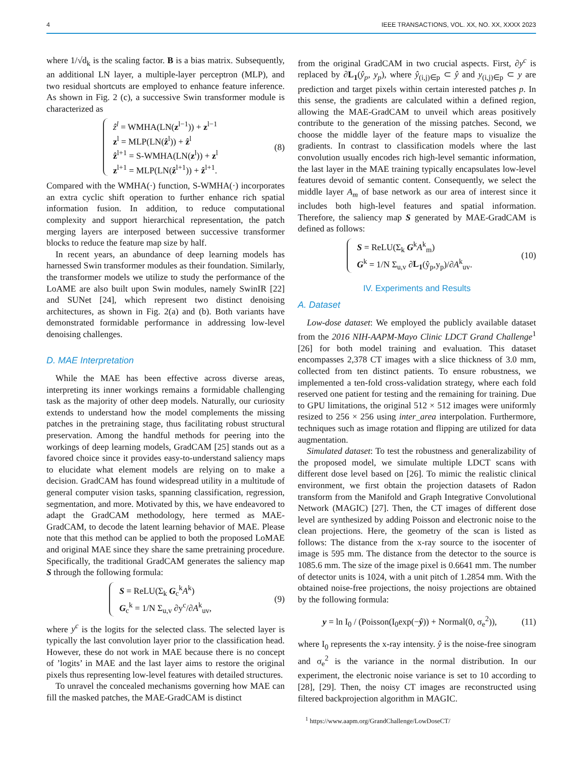4 IEEE TRANSACTIONS, VOL. XX, NO. XX, XXXX 2023
where 1/√d<sub>k</sub> is the scaling factor. B is a bias matrix. Subsequently, an additional LN layer, a multiple-layer perceptron (MLP), and two residual shortcuts are employed to enhance feature inference. As shown in Fig. 2 (c), a successive Swin transformer module is characterized as
ẑ<sup>l</sup> = WMHA(LN(z<sup>l−1</sup>)) + z<sup>l−1</sup>
z<sup>l</sup> = MLP(LN(ẑ<sup>l</sup>)) + ẑ<sup>l</sup>
ẑ<sup>l+1</sup> = S-WMHA(LN(z<sup>l</sup>)) + z<sup>l</sup>
z<sup>l+1</sup> = MLP(LN(ẑ<sup>l+1</sup>)) + ẑ<sup>l+1</sup>.
(8)
Compared with the WMHA(·) function, S-WMHA(·) incorporates an extra cyclic shift operation to further enhance rich spatial information fusion. In addition, to reduce computational complexity and support hierarchical representation, the patch merging layers are interposed between successive transformer blocks to reduce the feature map size by half.
In recent years, an abundance of deep learning models has harnessed Swin transformer modules as their foundation. Similarly, the transformer models we utilize to study the performance of the LoAME are also built upon Swin modules, namely SwinIR [22] and SUNet [24], which represent two distinct denoising architectures, as shown in Fig. 2(a) and (b). Both variants have demonstrated formidable performance in addressing low-level denoising challenges.
D. MAE Interpretation
While the MAE has been effective across diverse areas, interpreting its inner workings remains a formidable challenging task as the majority of other deep models. Naturally, our curiosity extends to understand how the model complements the missing patches in the pretraining stage, thus facilitating robust structural preservation. Among the handful methods for peering into the workings of deep learning models, GradCAM [25] stands out as a favored choice since it provides easy-to-understand saliency maps to elucidate what element models are relying on to make a decision. GradCAM has found widespread utility in a multitude of general computer vision tasks, spanning classification, regression, segmentation, and more. Motivated by this, we have endeavored to adapt the GradCAM methodology, here termed as MAE-GradCAM, to decode the latent learning behavior of MAE. Please note that this method can be applied to both the proposed LoMAE and original MAE since they share the same pretraining procedure. Specifically, the traditional GradCAM generates the saliency map S through the following formula:
S = ReLU(Σ<sub>k</sub> G<sub>c</sub><sup>k</sup>A<sup>k</sup>)
G<sub>c</sub><sup>k</sup> = 1/N Σ<sub>u,v</sub> ∂y<sup>c</sup>/∂A<sup>k</sup><sub>uv</sub>,
(9)
where y<sup>c</sup> is the logits for the selected class. The selected layer is typically the last convolution layer prior to the classification head. However, these do not work in MAE because there is no concept of ’logits’ in MAE and the last layer aims to restore the original pixels thus representing low-level features with detailed structures.
To unravel the concealed mechanisms governing how MAE can fill the masked patches, the MAE-GradCAM is distinct
from the original GradCAM in two crucial aspects. First, ∂y<sup>c</sup> is replaced by ∂L<sub>1</sub>(ŷ<sub>p</sub>, y<sub>p</sub>), where ŷ<sub>(i,j)∈p</sub> ⊂ ŷ and y<sub>(i,j)∈p</sub> ⊂ y are prediction and target pixels within certain interested patches p. In this sense, the gradients are calculated within a defined region, allowing the MAE-GradCAM to unveil which areas positively contribute to the generation of the missing patches. Second, we choose the middle layer of the feature maps to visualize the gradients. In contrast to classification models where the last convolution usually encodes rich high-level semantic information, the last layer in the MAE training typically encapsulates low-level features devoid of semantic content. Consequently, we select the middle layer A<sub>m</sub> of base network as our area of interest since it includes both high-level features and spatial information. Therefore, the saliency map S generated by MAE-GradCAM is defined as follows:
S = ReLU(Σ<sub>k</sub> G<sup>k</sup>A<sup>k</sup><sub>m</sub>)
G<sup>k</sup> = 1/N Σ<sub>u,v</sub> ∂L<sub>1</sub>(ŷ<sub>p</sub>,y<sub>p</sub>)/∂A<sup>k</sup><sub>uv</sub>.
(10)
IV. Experiments and Results
A. Dataset
Low-dose dataset: We employed the publicly available dataset from the 2016 NIH-AAPM-Mayo Clinic LDCT Grand Challenge<sup>1</sup> [26] for both model training and evaluation. This dataset encompasses 2,378 CT images with a slice thickness of 3.0 mm, collected from ten distinct patients. To ensure robustness, we implemented a ten-fold cross-validation strategy, where each fold reserved one patient for testing and the remaining for training. Due to GPU limitations, the original 512 × 512 images were uniformly resized to 256 × 256 using inter_area interpolation. Furthermore, techniques such as image rotation and flipping are utilized for data augmentation.
Simulated dataset: To test the robustness and generalizability of the proposed model, we simulate multiple LDCT scans with different dose level based on [26]. To mimic the realistic clinical environment, we first obtain the projection datasets of Radon transform from the Manifold and Graph Integrative Convolutional Network (MAGIC) [27]. Then, the CT images of different dose level are synthesized by adding Poisson and electronic noise to the clean projections. Here, the geometry of the scan is listed as follows: The distance from the x-ray source to the isocenter of image is 595 mm. The distance from the detector to the source is 1085.6 mm. The size of the image pixel is 0.6641 mm. The number of detector units is 1024, with a unit pitch of 1.2854 mm. With the obtained noise-free projections, the noisy projections are obtained by the following formula:
y = ln I<sub>0</sub> / (Poisson(I<sub>0</sub>exp(−ŷ)) + Normal(0, σ<sub>e</sub><sup>2</sup>)), (11)
where I<sub>0</sub> represents the x-ray intensity. ŷ is the noise-free sinogram and σ<sub>e</sub><sup>2</sup> is the variance in the normal distribution. In our experiment, the electronic noise variance is set to 10 according to [28], [29]. Then, the noisy CT images are reconstructed using filtered backprojection algorithm in MAGIC.
<sup>1</sup> https://www.aapm.org/GrandChallenge/LowDoseCT/